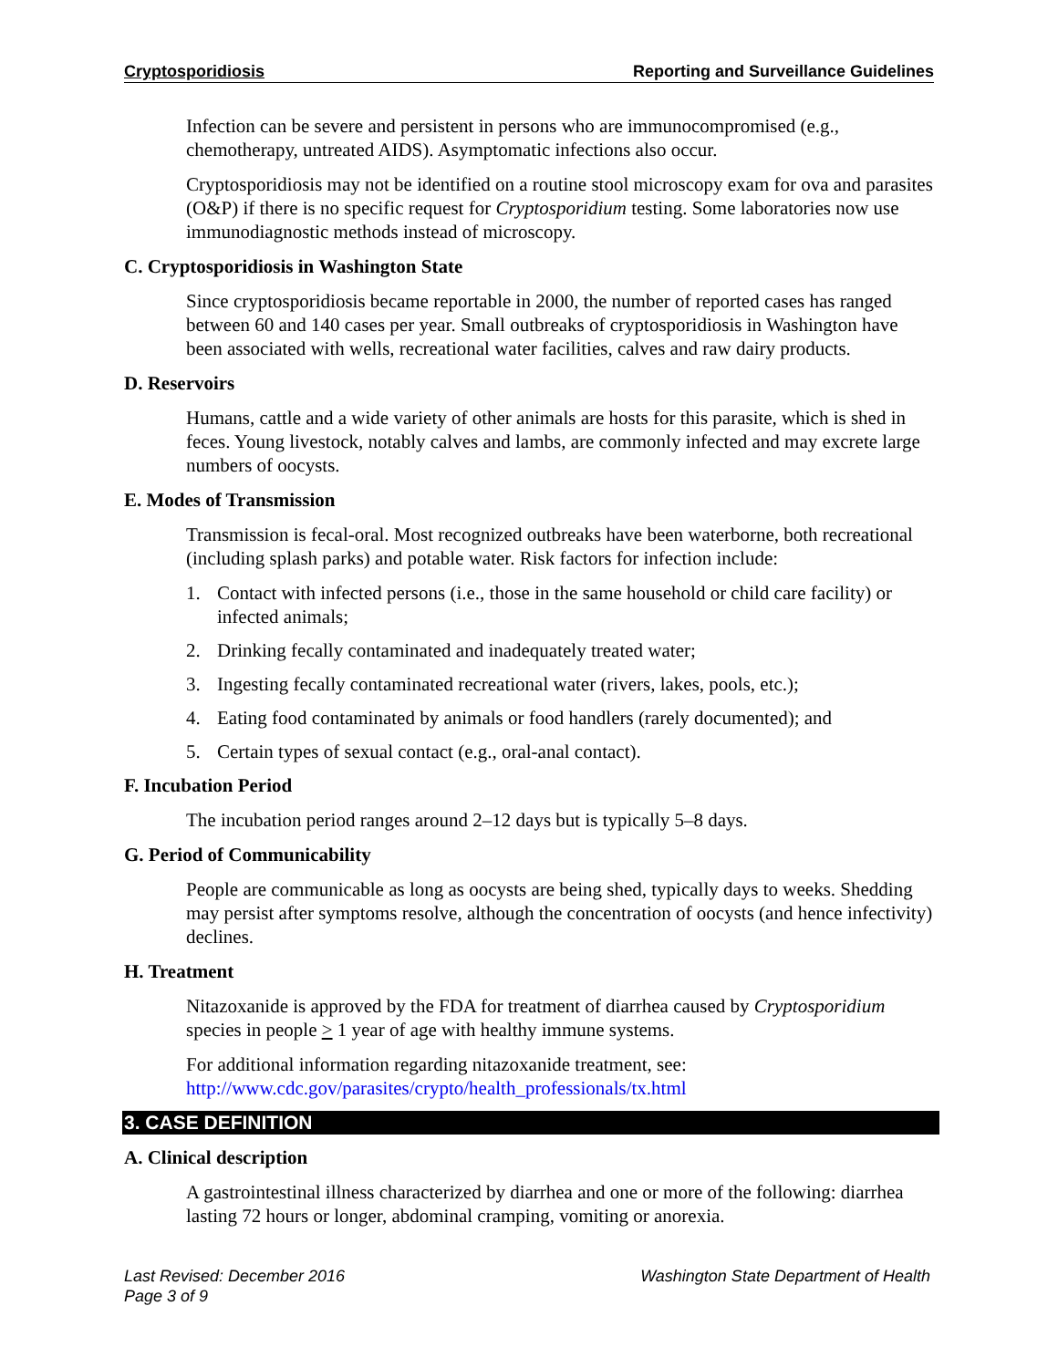Cryptosporidiosis Reporting and Surveillance Guidelines
Infection can be severe and persistent in persons who are immunocompromised (e.g., chemotherapy, untreated AIDS). Asymptomatic infections also occur.
Cryptosporidiosis may not be identified on a routine stool microscopy exam for ova and parasites (O&P) if there is no specific request for Cryptosporidium testing. Some laboratories now use immunodiagnostic methods instead of microscopy.
C. Cryptosporidiosis in Washington State
Since cryptosporidiosis became reportable in 2000, the number of reported cases has ranged between 60 and 140 cases per year. Small outbreaks of cryptosporidiosis in Washington have been associated with wells, recreational water facilities, calves and raw dairy products.
D. Reservoirs
Humans, cattle and a wide variety of other animals are hosts for this parasite, which is shed in feces. Young livestock, notably calves and lambs, are commonly infected and may excrete large numbers of oocysts.
E. Modes of Transmission
Transmission is fecal-oral. Most recognized outbreaks have been waterborne, both recreational (including splash parks) and potable water. Risk factors for infection include:
1. Contact with infected persons (i.e., those in the same household or child care facility) or infected animals;
2. Drinking fecally contaminated and inadequately treated water;
3. Ingesting fecally contaminated recreational water (rivers, lakes, pools, etc.);
4. Eating food contaminated by animals or food handlers (rarely documented); and
5. Certain types of sexual contact (e.g., oral-anal contact).
F. Incubation Period
The incubation period ranges around 2–12 days but is typically 5–8 days.
G. Period of Communicability
People are communicable as long as oocysts are being shed, typically days to weeks. Shedding may persist after symptoms resolve, although the concentration of oocysts (and hence infectivity) declines.
H. Treatment
Nitazoxanide is approved by the FDA for treatment of diarrhea caused by Cryptosporidium species in people > 1 year of age with healthy immune systems.
For additional information regarding nitazoxanide treatment, see: http://www.cdc.gov/parasites/crypto/health_professionals/tx.html
3. CASE DEFINITION
A. Clinical description
A gastrointestinal illness characterized by diarrhea and one or more of the following: diarrhea lasting 72 hours or longer, abdominal cramping, vomiting or anorexia.
Last Revised: December 2016 Washington State Department of Health
Page 3 of 9